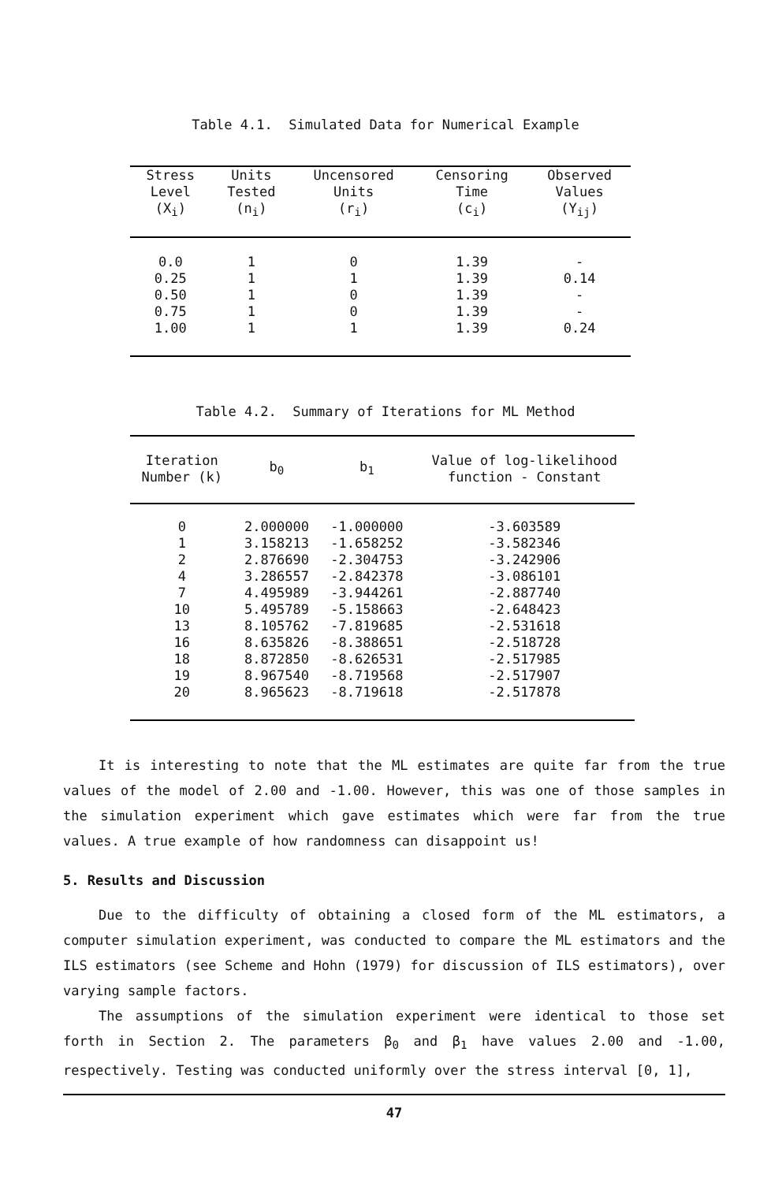Table 4.1. Simulated Data for Numerical Example
| Stress Level (X<sub>i</sub>) | Units Tested (n<sub>i</sub>) | Uncensored Units (r<sub>i</sub>) | Censoring Time (c<sub>i</sub>) | Observed Values (Y<sub>ij</sub>) |
| --- | --- | --- | --- | --- |
| 0.0 | 1 | 0 | 1.39 | - |
| 0.25 | 1 | 1 | 1.39 | 0.14 |
| 0.50 | 1 | 0 | 1.39 | - |
| 0.75 | 1 | 0 | 1.39 | - |
| 1.00 | 1 | 1 | 1.39 | 0.24 |
Table 4.2. Summary of Iterations for ML Method
| Iteration Number (k) | b<sub>0</sub> | b<sub>1</sub> | Value of log-likelihood function - Constant |
| --- | --- | --- | --- |
| 0 | 2.000000 | -1.000000 | -3.603589 |
| 1 | 3.158213 | -1.658252 | -3.582346 |
| 2 | 2.876690 | -2.304753 | -3.242906 |
| 4 | 3.286557 | -2.842378 | -3.086101 |
| 7 | 4.495989 | -3.944261 | -2.887740 |
| 10 | 5.495789 | -5.158663 | -2.648423 |
| 13 | 8.105762 | -7.819685 | -2.531618 |
| 16 | 8.635826 | -8.388651 | -2.518728 |
| 18 | 8.872850 | -8.626531 | -2.517985 |
| 19 | 8.967540 | -8.719568 | -2.517907 |
| 20 | 8.965623 | -8.719618 | -2.517878 |
It is interesting to note that the ML estimates are quite far from the true values of the model of 2.00 and -1.00. However, this was one of those samples in the simulation experiment which gave estimates which were far from the true values. A true example of how randomness can disappoint us!
5. Results and Discussion
Due to the difficulty of obtaining a closed form of the ML estimators, a computer simulation experiment, was conducted to compare the ML estimators and the ILS estimators (see Scheme and Hohn (1979) for discussion of ILS estimators), over varying sample factors.
The assumptions of the simulation experiment were identical to those set forth in Section 2. The parameters β<sub>0</sub> and β<sub>1</sub> have values 2.00 and -1.00, respectively. Testing was conducted uniformly over the stress interval [0, 1],
47